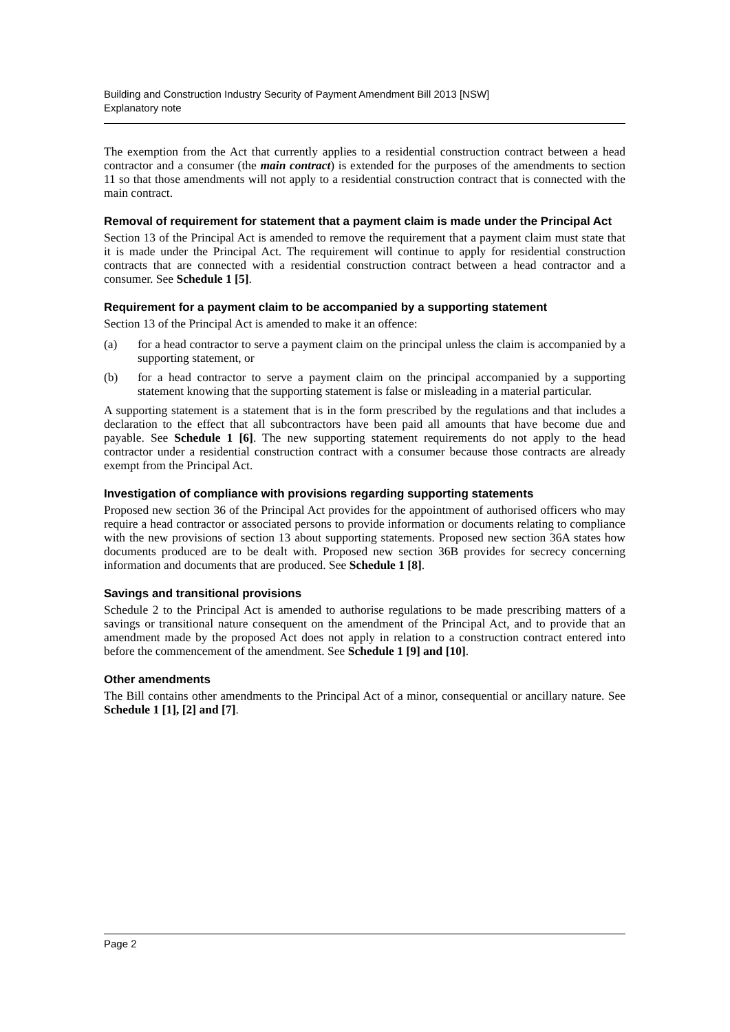Building and Construction Industry Security of Payment Amendment Bill 2013 [NSW]
Explanatory note
The exemption from the Act that currently applies to a residential construction contract between a head contractor and a consumer (the main contract) is extended for the purposes of the amendments to section 11 so that those amendments will not apply to a residential construction contract that is connected with the main contract.
Removal of requirement for statement that a payment claim is made under the Principal Act
Section 13 of the Principal Act is amended to remove the requirement that a payment claim must state that it is made under the Principal Act. The requirement will continue to apply for residential construction contracts that are connected with a residential construction contract between a head contractor and a consumer. See Schedule 1 [5].
Requirement for a payment claim to be accompanied by a supporting statement
Section 13 of the Principal Act is amended to make it an offence:
(a) for a head contractor to serve a payment claim on the principal unless the claim is accompanied by a supporting statement, or
(b) for a head contractor to serve a payment claim on the principal accompanied by a supporting statement knowing that the supporting statement is false or misleading in a material particular.
A supporting statement is a statement that is in the form prescribed by the regulations and that includes a declaration to the effect that all subcontractors have been paid all amounts that have become due and payable. See Schedule 1 [6]. The new supporting statement requirements do not apply to the head contractor under a residential construction contract with a consumer because those contracts are already exempt from the Principal Act.
Investigation of compliance with provisions regarding supporting statements
Proposed new section 36 of the Principal Act provides for the appointment of authorised officers who may require a head contractor or associated persons to provide information or documents relating to compliance with the new provisions of section 13 about supporting statements. Proposed new section 36A states how documents produced are to be dealt with. Proposed new section 36B provides for secrecy concerning information and documents that are produced. See Schedule 1 [8].
Savings and transitional provisions
Schedule 2 to the Principal Act is amended to authorise regulations to be made prescribing matters of a savings or transitional nature consequent on the amendment of the Principal Act, and to provide that an amendment made by the proposed Act does not apply in relation to a construction contract entered into before the commencement of the amendment. See Schedule 1 [9] and [10].
Other amendments
The Bill contains other amendments to the Principal Act of a minor, consequential or ancillary nature. See Schedule 1 [1], [2] and [7].
Page 2